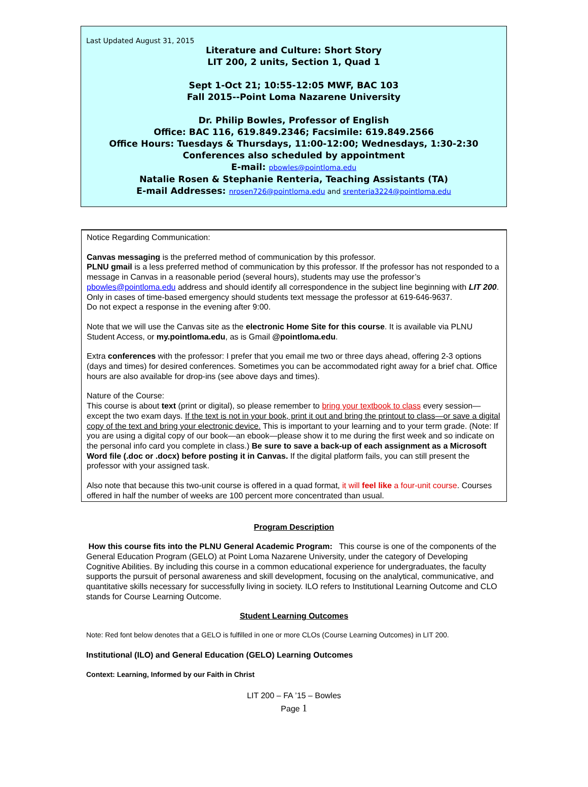Last Updated August 31, 2015
Literature and Culture: Short Story
LIT 200, 2 units, Section 1, Quad 1
Sept 1-Oct 21; 10:55-12:05 MWF, BAC 103
Fall 2015--Point Loma Nazarene University
Dr. Philip Bowles, Professor of English
Office: BAC 116, 619.849.2346; Facsimile: 619.849.2566
Office Hours: Tuesdays & Thursdays, 11:00-12:00; Wednesdays, 1:30-2:30
Conferences also scheduled by appointment
E-mail: pbowles@pointloma.edu
Natalie Rosen & Stephanie Renteria, Teaching Assistants (TA)
E-mail Addresses: nrosen726@pointloma.edu and srenteria3224@pointloma.edu
Notice Regarding Communication:
Canvas messaging is the preferred method of communication by this professor.
PLNU gmail is a less preferred method of communication by this professor. If the professor has not responded to a message in Canvas in a reasonable period (several hours), students may use the professor’s pbowles@pointloma.edu address and should identify all correspondence in the subject line beginning with LIT 200.
Only in cases of time-based emergency should students text message the professor at 619-646-9637.
Do not expect a response in the evening after 9:00.
Note that we will use the Canvas site as the electronic Home Site for this course. It is available via PLNU Student Access, or my.pointloma.edu, as is Gmail @pointloma.edu.
Extra conferences with the professor: I prefer that you email me two or three days ahead, offering 2-3 options (days and times) for desired conferences. Sometimes you can be accommodated right away for a brief chat. Office hours are also available for drop-ins (see above days and times).
Nature of the Course:
This course is about text (print or digital), so please remember to bring your textbook to class every session—except the two exam days. If the text is not in your book, print it out and bring the printout to class—or save a digital copy of the text and bring your electronic device. This is important to your learning and to your term grade. (Note: If you are using a digital copy of our book—an ebook—please show it to me during the first week and so indicate on the personal info card you complete in class.) Be sure to save a back-up of each assignment as a Microsoft Word file (.doc or .docx) before posting it in Canvas. If the digital platform fails, you can still present the professor with your assigned task.
Also note that because this two-unit course is offered in a quad format, it will feel like a four-unit course. Courses offered in half the number of weeks are 100 percent more concentrated than usual.
Program Description
How this course fits into the PLNU General Academic Program: This course is one of the components of the General Education Program (GELO) at Point Loma Nazarene University, under the category of Developing Cognitive Abilities. By including this course in a common educational experience for undergraduates, the faculty supports the pursuit of personal awareness and skill development, focusing on the analytical, communicative, and quantitative skills necessary for successfully living in society. ILO refers to Institutional Learning Outcome and CLO stands for Course Learning Outcome.
Student Learning Outcomes
Note: Red font below denotes that a GELO is fulfilled in one or more CLOs (Course Learning Outcomes) in LIT 200.
Institutional (ILO) and General Education (GELO) Learning Outcomes
Context: Learning, Informed by our Faith in Christ
LIT 200 – FA ’15 – Bowles
Page 1